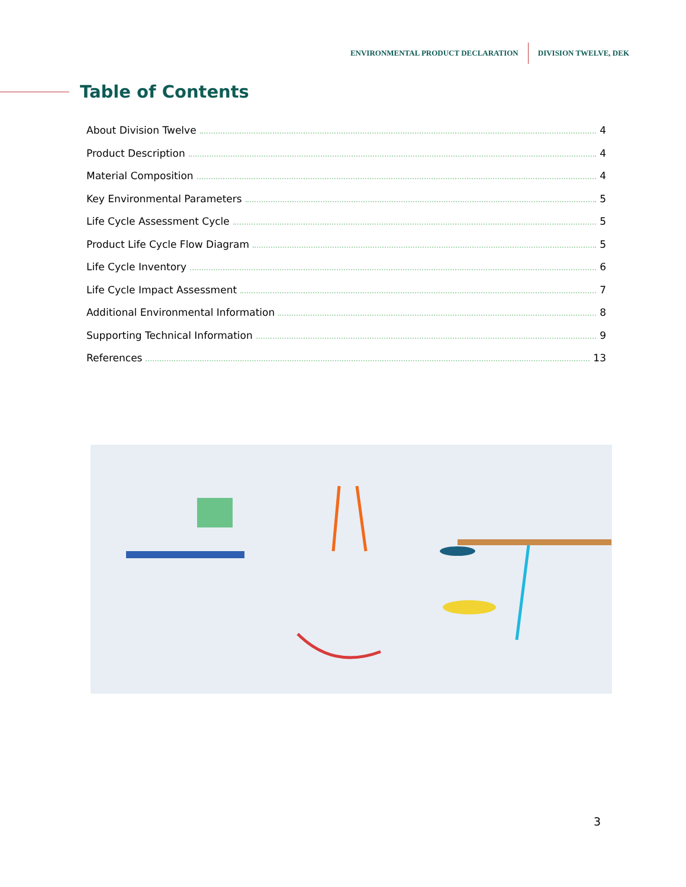ENVIRONMENTAL PRODUCT DECLARATION DIVISION TWELVE, DEK
Table of Contents
About Division Twelve 4
Product Description 4
Material Composition 4
Key Environmental Parameters 5
Life Cycle Assessment Cycle 5
Product Life Cycle Flow Diagram 5
Life Cycle Inventory 6
Life Cycle Impact Assessment 7
Additional Environmental Information 8
Supporting Technical Information 9
References 13
3